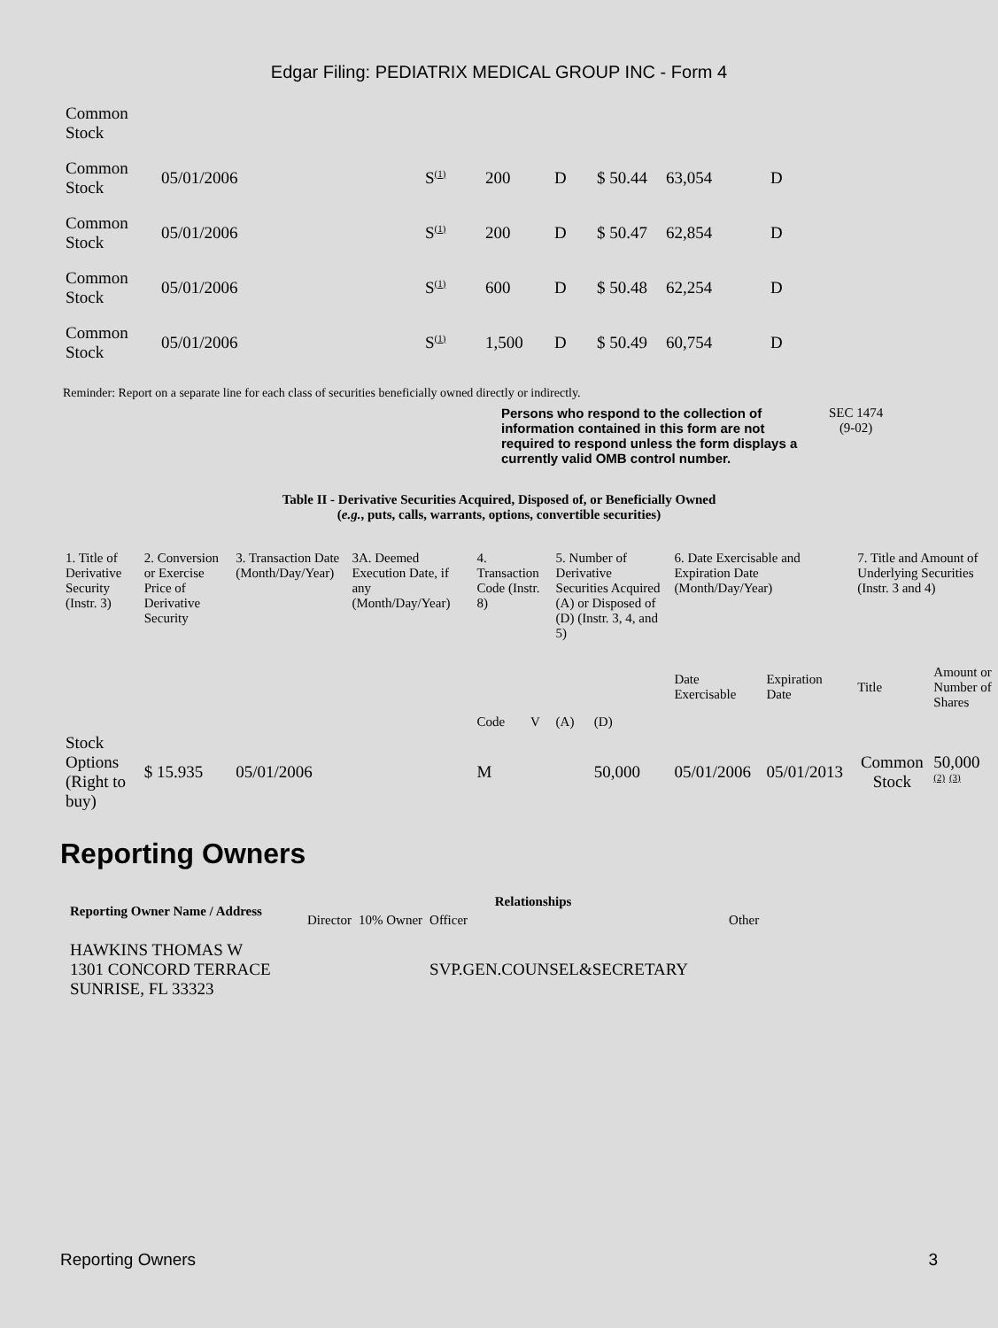Edgar Filing: PEDIATRIX MEDICAL GROUP INC - Form 4
| Common Stock | | | | | | | |
| Common Stock | 05/01/2006 | S<sup>(1)</sup> | 200 | D | $ 50.44 | 63,054 | D |
| Common Stock | 05/01/2006 | S<sup>(1)</sup> | 200 | D | $ 50.47 | 62,854 | D |
| Common Stock | 05/01/2006 | S<sup>(1)</sup> | 600 | D | $ 50.48 | 62,254 | D |
| Common Stock | 05/01/2006 | S<sup>(1)</sup> | 1,500 | D | $ 50.49 | 60,754 | D |
Reminder: Report on a separate line for each class of securities beneficially owned directly or indirectly.
Persons who respond to the collection of information contained in this form are not required to respond unless the form displays a currently valid OMB control number.
SEC 1474
(9-02)
Table II - Derivative Securities Acquired, Disposed of, or Beneficially Owned
(e.g., puts, calls, warrants, options, convertible securities)
| 1. Title of Derivative Security (Instr. 3) | 2. Conversion or Exercise Price of Derivative Security | 3. Transaction Date (Month/Day/Year) | 3A. Deemed Execution Date, if any (Month/Day/Year) | 4. Transaction Code (Instr. 8) | | 5. Number of Derivative Securities Acquired (A) or Disposed of (D) (Instr. 3, 4, and 5) | | 6. Date Exercisable and Expiration Date (Month/Day/Year) | | 7. Title and Amount of Underlying Securities (Instr. 3 and 4) | |
| --- | --- | --- | --- | --- | --- | --- | --- | --- | --- | --- | --- |
| | | | | Code | V | (A) | (D) | Date Exercisable | Expiration Date | Title | Amount or Number of Shares |
| Stock Options (Right to buy) | $ 15.935 | 05/01/2006 | | M | | | 50,000 | 05/01/2006 | 05/01/2013 | Common Stock | 50,000 <sup>(2)</sup> <sup>(3)</sup> |
Reporting Owners
| Reporting Owner Name / Address | Relationships | | | |
| --- | --- | --- | --- | --- |
| | Director | 10% Owner | Officer | Other |
| HAWKINS THOMAS W 1301 CONCORD TERRACE SUNRISE, FL 33323 | | | SVP.GEN.COUNSEL&SECRETARY | |
Reporting Owners 3